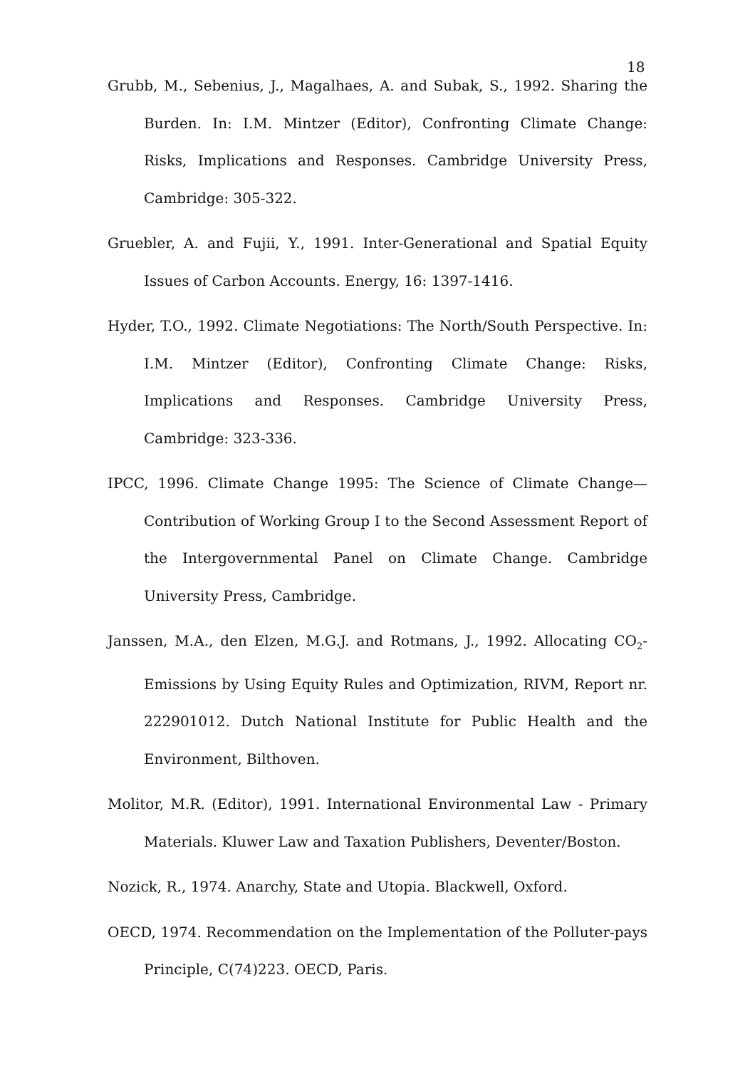18
Grubb, M., Sebenius, J., Magalhaes, A. and Subak, S., 1992. Sharing the Burden. In: I.M. Mintzer (Editor), Confronting Climate Change: Risks, Implications and Responses. Cambridge University Press, Cambridge: 305-322.
Gruebler, A. and Fujii, Y., 1991. Inter-Generational and Spatial Equity Issues of Carbon Accounts. Energy, 16: 1397-1416.
Hyder, T.O., 1992. Climate Negotiations: The North/South Perspective. In: I.M. Mintzer (Editor), Confronting Climate Change: Risks, Implications and Responses. Cambridge University Press, Cambridge: 323-336.
IPCC, 1996. Climate Change 1995: The Science of Climate Change— Contribution of Working Group I to the Second Assessment Report of the Intergovernmental Panel on Climate Change. Cambridge University Press, Cambridge.
Janssen, M.A., den Elzen, M.G.J. and Rotmans, J., 1992. Allocating CO<sub>2</sub>-Emissions by Using Equity Rules and Optimization, RIVM, Report nr. 222901012. Dutch National Institute for Public Health and the Environment, Bilthoven.
Molitor, M.R. (Editor), 1991. International Environmental Law - Primary Materials. Kluwer Law and Taxation Publishers, Deventer/Boston.
Nozick, R., 1974. Anarchy, State and Utopia. Blackwell, Oxford.
OECD, 1974. Recommendation on the Implementation of the Polluter-pays Principle, C(74)223. OECD, Paris.